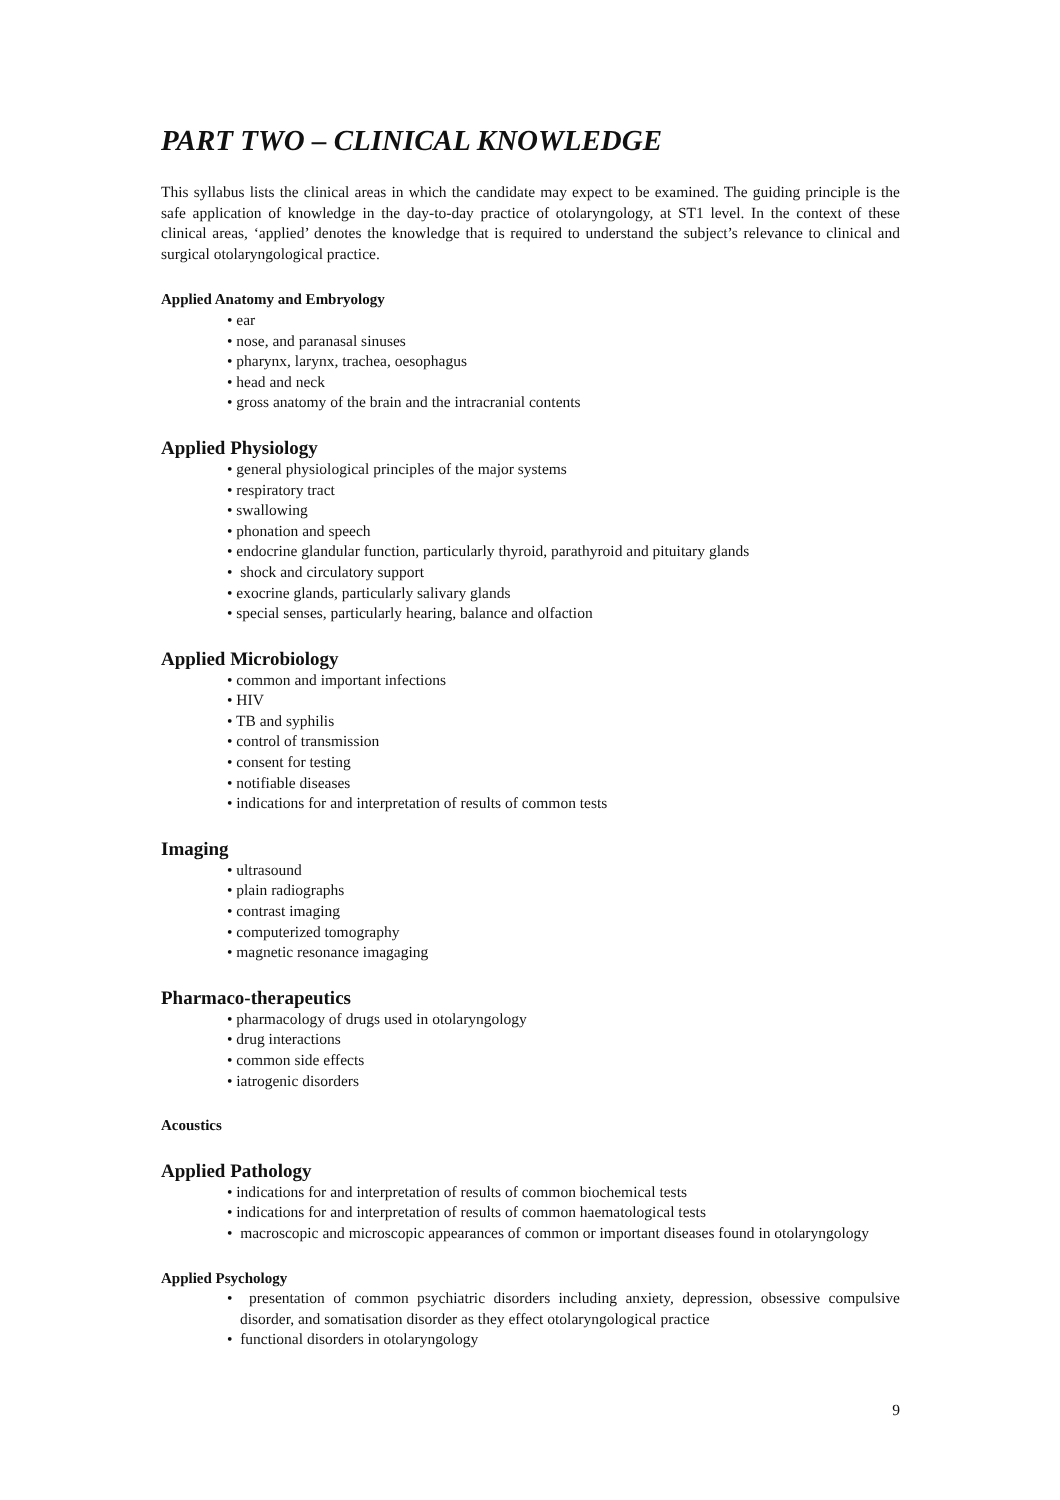PART TWO – CLINICAL KNOWLEDGE
This syllabus lists the clinical areas in which the candidate may expect to be examined. The guiding principle is the safe application of knowledge in the day-to-day practice of otolaryngology, at ST1 level. In the context of these clinical areas, ‘applied’ denotes the knowledge that is required to understand the subject’s relevance to clinical and surgical otolaryngological practice.
Applied Anatomy and Embryology
• ear
• nose, and paranasal sinuses
• pharynx, larynx, trachea, oesophagus
• head and neck
• gross anatomy of the brain and the intracranial contents
Applied Physiology
• general physiological principles of the major systems
• respiratory tract
• swallowing
• phonation and speech
• endocrine glandular function, particularly thyroid, parathyroid and pituitary glands
• shock and circulatory support
• exocrine glands, particularly salivary glands
• special senses, particularly hearing, balance and olfaction
Applied Microbiology
• common and important infections
• HIV
• TB and syphilis
• control of transmission
• consent for testing
• notifiable diseases
• indications for and interpretation of results of common tests
Imaging
• ultrasound
• plain radiographs
• contrast imaging
• computerized tomography
• magnetic resonance imagaging
Pharmaco-therapeutics
• pharmacology of drugs used in otolaryngology
• drug interactions
• common side effects
• iatrogenic disorders
Acoustics
Applied Pathology
• indications for and interpretation of results of common biochemical tests
• indications for and interpretation of results of common haematological tests
• macroscopic and microscopic appearances of common or important diseases found in otolaryngology
Applied Psychology
• presentation of common psychiatric disorders including anxiety, depression, obsessive compulsive disorder, and somatisation disorder as they effect otolaryngological practice
• functional disorders in otolaryngology
9